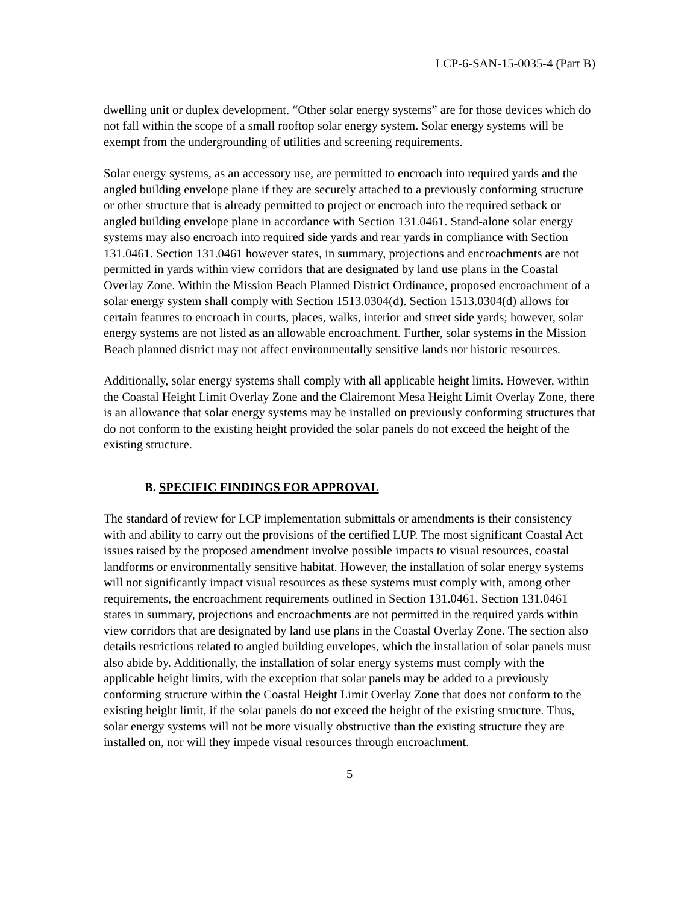LCP-6-SAN-15-0035-4 (Part B)
dwelling unit or duplex development. “Other solar energy systems” are for those devices which do not fall within the scope of a small rooftop solar energy system. Solar energy systems will be exempt from the undergrounding of utilities and screening requirements.
Solar energy systems, as an accessory use, are permitted to encroach into required yards and the angled building envelope plane if they are securely attached to a previously conforming structure or other structure that is already permitted to project or encroach into the required setback or angled building envelope plane in accordance with Section 131.0461. Stand-alone solar energy systems may also encroach into required side yards and rear yards in compliance with Section 131.0461. Section 131.0461 however states, in summary, projections and encroachments are not permitted in yards within view corridors that are designated by land use plans in the Coastal Overlay Zone. Within the Mission Beach Planned District Ordinance, proposed encroachment of a solar energy system shall comply with Section 1513.0304(d). Section 1513.0304(d) allows for certain features to encroach in courts, places, walks, interior and street side yards; however, solar energy systems are not listed as an allowable encroachment. Further, solar systems in the Mission Beach planned district may not affect environmentally sensitive lands nor historic resources.
Additionally, solar energy systems shall comply with all applicable height limits. However, within the Coastal Height Limit Overlay Zone and the Clairemont Mesa Height Limit Overlay Zone, there is an allowance that solar energy systems may be installed on previously conforming structures that do not conform to the existing height provided the solar panels do not exceed the height of the existing structure.
B. SPECIFIC FINDINGS FOR APPROVAL
The standard of review for LCP implementation submittals or amendments is their consistency with and ability to carry out the provisions of the certified LUP. The most significant Coastal Act issues raised by the proposed amendment involve possible impacts to visual resources, coastal landforms or environmentally sensitive habitat. However, the installation of solar energy systems will not significantly impact visual resources as these systems must comply with, among other requirements, the encroachment requirements outlined in Section 131.0461. Section 131.0461 states in summary, projections and encroachments are not permitted in the required yards within view corridors that are designated by land use plans in the Coastal Overlay Zone. The section also details restrictions related to angled building envelopes, which the installation of solar panels must also abide by. Additionally, the installation of solar energy systems must comply with the applicable height limits, with the exception that solar panels may be added to a previously conforming structure within the Coastal Height Limit Overlay Zone that does not conform to the existing height limit, if the solar panels do not exceed the height of the existing structure. Thus, solar energy systems will not be more visually obstructive than the existing structure they are installed on, nor will they impede visual resources through encroachment.
5